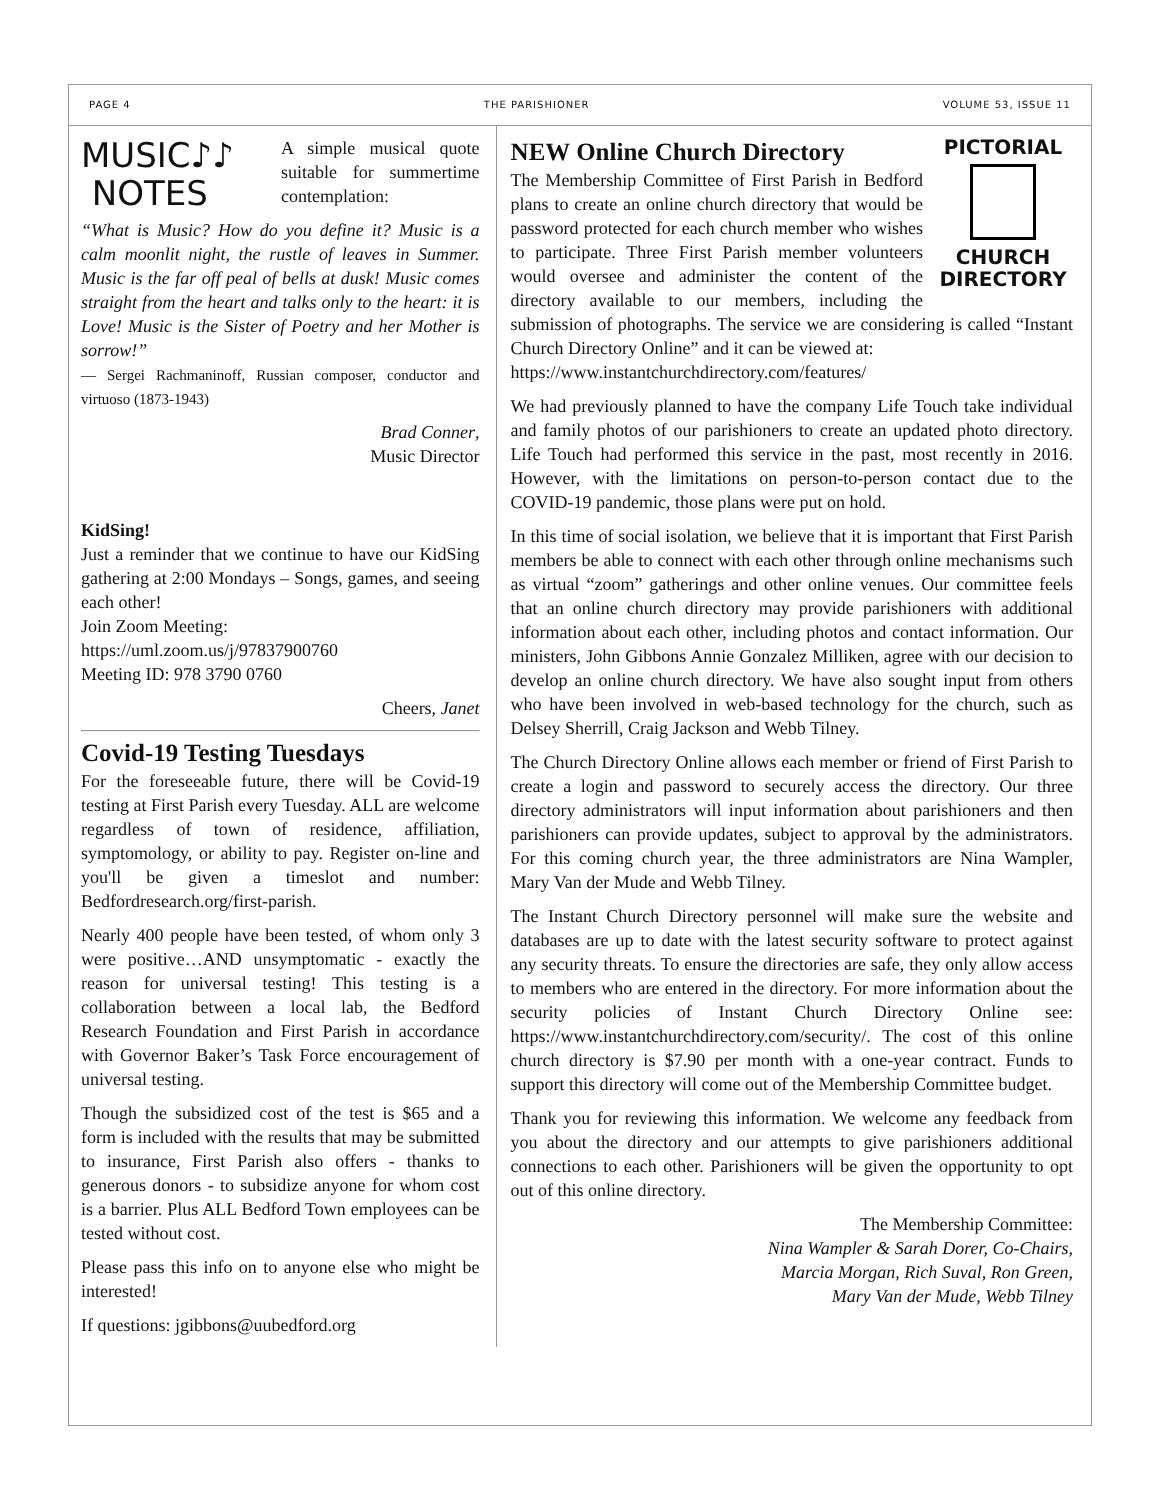PAGE 4 THE PARISHIONER VOLUME 53, ISSUE 11
MUSIC♪♪
NOTES
A simple musical quote suitable for summertime contemplation:
“What is Music? How do you define it? Music is a calm moonlit night, the rustle of leaves in Summer. Music is the far off peal of bells at dusk! Music comes straight from the heart and talks only to the heart: it is Love! Music is the Sister of Poetry and her Mother is sorrow!”
— Sergei Rachmaninoff, Russian composer, conductor and virtuoso (1873-1943)
Brad Conner,
Music Director
KidSing!
Just a reminder that we continue to have our KidSing gathering at 2:00 Mondays – Songs, games, and seeing each other!
Join Zoom Meeting:
https://uml.zoom.us/j/97837900760
Meeting ID: 978 3790 0760
Cheers, Janet
Covid-19 Testing Tuesdays
For the foreseeable future, there will be Covid-19 testing at First Parish every Tuesday. ALL are welcome regardless of town of residence, affiliation, symptomology, or ability to pay. Register on-line and you'll be given a timeslot and number: Bedfordresearch.org/first-parish.
Nearly 400 people have been tested, of whom only 3 were positive…AND unsymptomatic - exactly the reason for universal testing! This testing is a collaboration between a local lab, the Bedford Research Foundation and First Parish in accordance with Governor Baker’s Task Force encouragement of universal testing.
Though the subsidized cost of the test is $65 and a form is included with the results that may be submitted to insurance, First Parish also offers - thanks to generous donors - to subsidize anyone for whom cost is a barrier. Plus ALL Bedford Town employees can be tested without cost.
Please pass this info on to anyone else who might be interested!
If questions: jgibbons@uubedford.org
PICTORIAL
CHURCH
DIRECTORY
NEW Online Church Directory
The Membership Committee of First Parish in Bedford plans to create an online church directory that would be password protected for each church member who wishes to participate. Three First Parish member volunteers would oversee and administer the content of the directory available to our members, including the submission of photographs. The service we are considering is called “Instant Church Directory Online” and it can be viewed at:
https://www.instantchurchdirectory.com/features/
We had previously planned to have the company Life Touch take individual and family photos of our parishioners to create an updated photo directory. Life Touch had performed this service in the past, most recently in 2016. However, with the limitations on person-to-person contact due to the COVID-19 pandemic, those plans were put on hold.
In this time of social isolation, we believe that it is important that First Parish members be able to connect with each other through online mechanisms such as virtual “zoom” gatherings and other online venues. Our committee feels that an online church directory may provide parishioners with additional information about each other, including photos and contact information. Our ministers, John Gibbons Annie Gonzalez Milliken, agree with our decision to develop an online church directory. We have also sought input from others who have been involved in web-based technology for the church, such as Delsey Sherrill, Craig Jackson and Webb Tilney.
The Church Directory Online allows each member or friend of First Parish to create a login and password to securely access the directory. Our three directory administrators will input information about parishioners and then parishioners can provide updates, subject to approval by the administrators. For this coming church year, the three administrators are Nina Wampler, Mary Van der Mude and Webb Tilney.
The Instant Church Directory personnel will make sure the website and databases are up to date with the latest security software to protect against any security threats. To ensure the directories are safe, they only allow access to members who are entered in the directory. For more information about the security policies of Instant Church Directory Online see: https://www.instantchurchdirectory.com/security/. The cost of this online church directory is $7.90 per month with a one-year contract. Funds to support this directory will come out of the Membership Committee budget.
Thank you for reviewing this information. We welcome any feedback from you about the directory and our attempts to give parishioners additional connections to each other. Parishioners will be given the opportunity to opt out of this online directory.
The Membership Committee:
Nina Wampler & Sarah Dorer, Co-Chairs,
Marcia Morgan, Rich Suval, Ron Green,
Mary Van der Mude, Webb Tilney